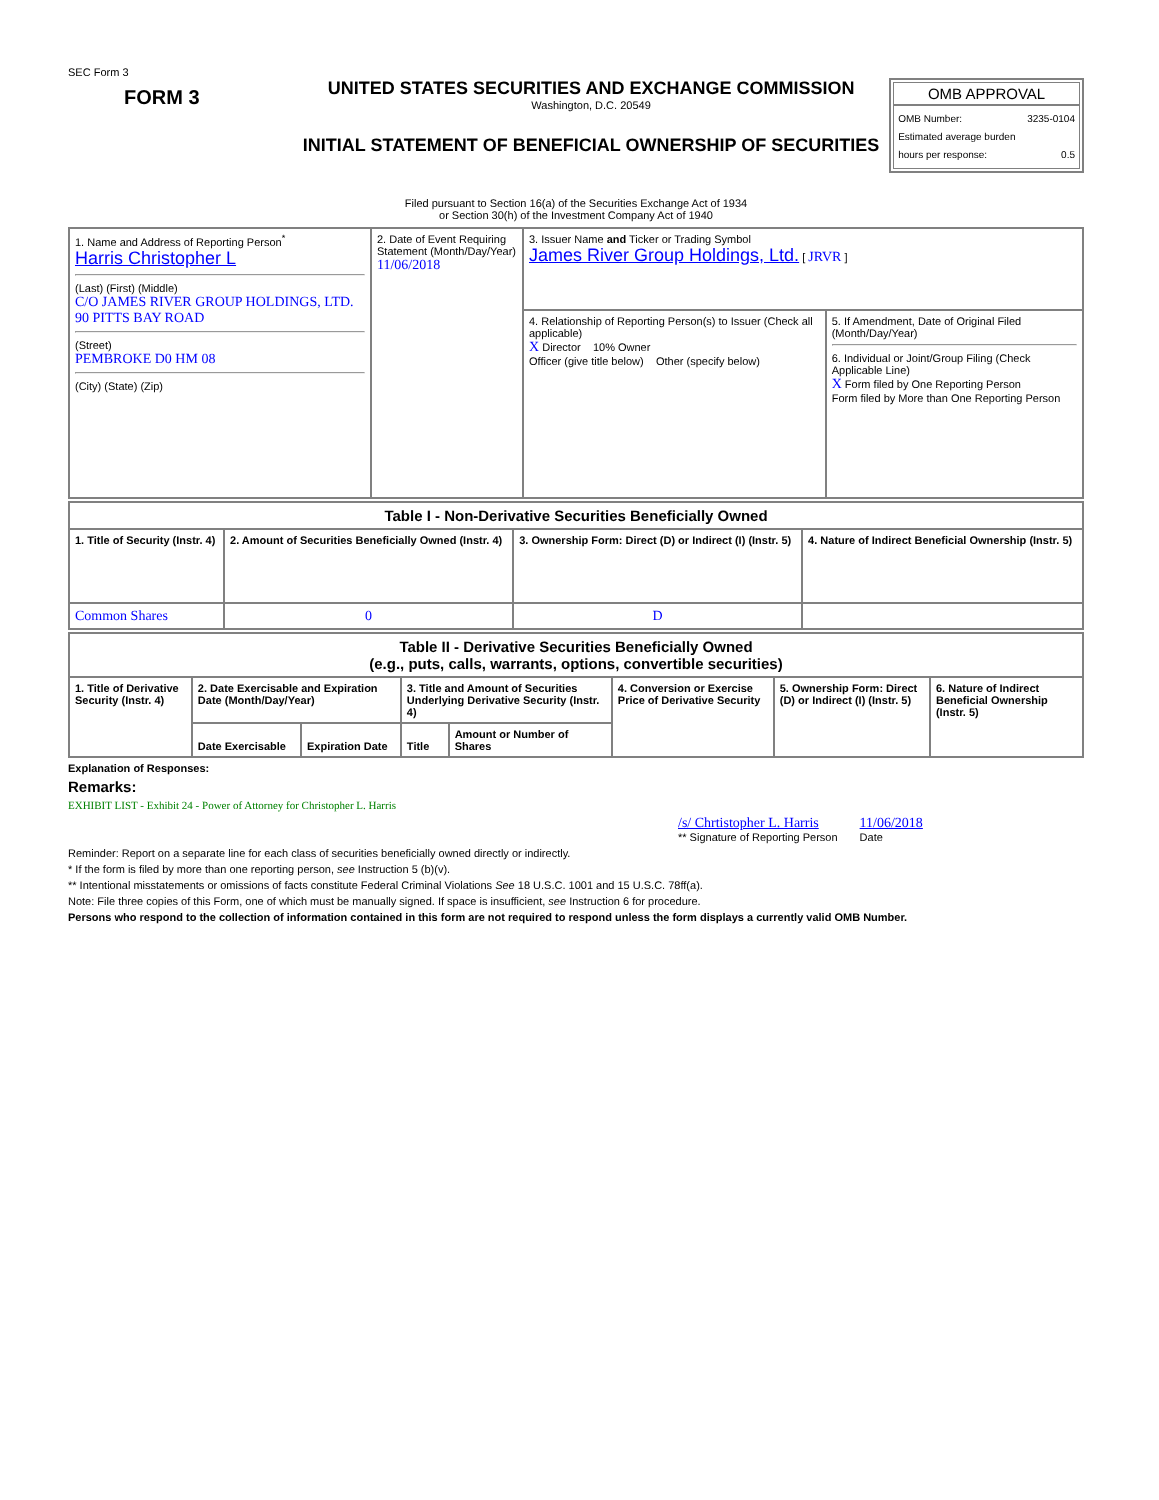SEC Form 3
FORM 3
UNITED STATES SECURITIES AND EXCHANGE COMMISSION
Washington, D.C. 20549
INITIAL STATEMENT OF BENEFICIAL OWNERSHIP OF SECURITIES
OMB APPROVAL
OMB Number: 3235-0104
Estimated average burden
hours per response: 0.5
Filed pursuant to Section 16(a) of the Securities Exchange Act of 1934
or Section 30(h) of the Investment Company Act of 1940
| 1. Name and Address of Reporting Person<sup>*</sup> Harris Christopher L (Last) (First) (Middle) C/O JAMES RIVER GROUP HOLDINGS, LTD. 90 PITTS BAY ROAD (Street) PEMBROKE D0 HM 08 (City) (State) (Zip) | 2. Date of Event Requiring Statement (Month/Day/Year) 11/06/2018 | 3. Issuer Name and Ticker or Trading Symbol James River Group Holdings, Ltd. [ JRVR ] | |
| | | 4. Relationship of Reporting Person(s) to Issuer (Check all applicable) X Director 10% Owner Officer (give title below) Other (specify below) | 5. If Amendment, Date of Original Filed (Month/Day/Year) 6. Individual or Joint/Group Filing (Check Applicable Line) X Form filed by One Reporting Person Form filed by More than One Reporting Person |
| Table I - Non-Derivative Securities Beneficially Owned | | | |
| --- | --- | --- | --- |
| 1. Title of Security (Instr. 4) | 2. Amount of Securities Beneficially Owned (Instr. 4) | 3. Ownership Form: Direct (D) or Indirect (I) (Instr. 5) | 4. Nature of Indirect Beneficial Ownership (Instr. 5) |
| Common Shares | 0 | D | |
| Table II - Derivative Securities Beneficially Owned (e.g., puts, calls, warrants, options, convertible securities) | | | | | | | |
| --- | --- | --- | --- | --- | --- | --- | --- |
| 1. Title of Derivative Security (Instr. 4) | 2. Date Exercisable and Expiration Date (Month/Day/Year) | | 3. Title and Amount of Securities Underlying Derivative Security (Instr. 4) | | 4. Conversion or Exercise Price of Derivative Security | 5. Ownership Form: Direct (D) or Indirect (I) (Instr. 5) | 6. Nature of Indirect Beneficial Ownership (Instr. 5) |
| | Date Exercisable | Expiration Date | Title | Amount or Number of Shares | | | |
Explanation of Responses:
Remarks:
EXHIBIT LIST - Exhibit 24 - Power of Attorney for Christopher L. Harris
/s/ Chrtistopher L. Harris
** Signature of Reporting Person
11/06/2018
Date
Reminder: Report on a separate line for each class of securities beneficially owned directly or indirectly.
* If the form is filed by more than one reporting person, see Instruction 5 (b)(v).
** Intentional misstatements or omissions of facts constitute Federal Criminal Violations See 18 U.S.C. 1001 and 15 U.S.C. 78ff(a).
Note: File three copies of this Form, one of which must be manually signed. If space is insufficient, see Instruction 6 for procedure.
Persons who respond to the collection of information contained in this form are not required to respond unless the form displays a currently valid OMB Number.